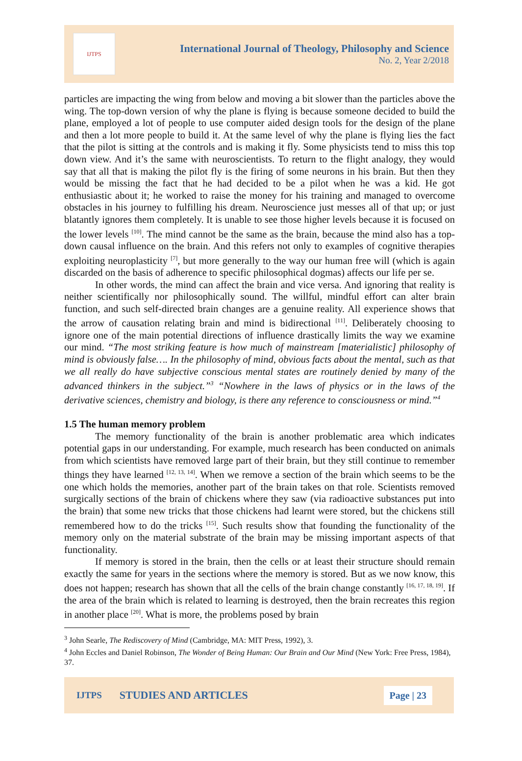IJTPS
International Journal of Theology, Philosophy and Science
No. 2, Year 2/2018
particles are impacting the wing from below and moving a bit slower than the particles above the wing. The top-down version of why the plane is flying is because someone decided to build the plane, employed a lot of people to use computer aided design tools for the design of the plane and then a lot more people to build it. At the same level of why the plane is flying lies the fact that the pilot is sitting at the controls and is making it fly. Some physicists tend to miss this top down view. And it’s the same with neuroscientists. To return to the flight analogy, they would say that all that is making the pilot fly is the firing of some neurons in his brain. But then they would be missing the fact that he had decided to be a pilot when he was a kid. He got enthusiastic about it; he worked to raise the money for his training and managed to overcome obstacles in his journey to fulfilling his dream. Neuroscience just messes all of that up; or just blatantly ignores them completely. It is unable to see those higher levels because it is focused on the lower levels <sup>[10]</sup>. The mind cannot be the same as the brain, because the mind also has a top-down causal influence on the brain. And this refers not only to examples of cognitive therapies exploiting neuroplasticity <sup>[7]</sup>, but more generally to the way our human free will (which is again discarded on the basis of adherence to specific philosophical dogmas) affects our life per se.
In other words, the mind can affect the brain and vice versa. And ignoring that reality is neither scientifically nor philosophically sound. The willful, mindful effort can alter brain function, and such self-directed brain changes are a genuine reality. All experience shows that the arrow of causation relating brain and mind is bidirectional <sup>[11]</sup>. Deliberately choosing to ignore one of the main potential directions of influence drastically limits the way we examine our mind. “The most striking feature is how much of mainstream [materialistic] philosophy of mind is obviously false…. In the philosophy of mind, obvious facts about the mental, such as that we all really do have subjective conscious mental states are routinely denied by many of the advanced thinkers in the subject.”<sup>3</sup> “Nowhere in the laws of physics or in the laws of the derivative sciences, chemistry and biology, is there any reference to consciousness or mind.”<sup>4</sup>
1.5 The human memory problem
The memory functionality of the brain is another problematic area which indicates potential gaps in our understanding. For example, much research has been conducted on animals from which scientists have removed large part of their brain, but they still continue to remember things they have learned <sup>[12, 13, 14]</sup>. When we remove a section of the brain which seems to be the one which holds the memories, another part of the brain takes on that role. Scientists removed surgically sections of the brain of chickens where they saw (via radioactive substances put into the brain) that some new tricks that those chickens had learnt were stored, but the chickens still remembered how to do the tricks <sup>[15]</sup>. Such results show that founding the functionality of the memory only on the material substrate of the brain may be missing important aspects of that functionality.
If memory is stored in the brain, then the cells or at least their structure should remain exactly the same for years in the sections where the memory is stored. But as we now know, this does not happen; research has shown that all the cells of the brain change constantly <sup>[16, 17, 18, 19]</sup>. If the area of the brain which is related to learning is destroyed, then the brain recreates this region in another place <sup>[20]</sup>. What is more, the problems posed by brain
<sup>3</sup> John Searle, The Rediscovery of Mind (Cambridge, MA: MIT Press, 1992), 3.
<sup>4</sup> John Eccles and Daniel Robinson, The Wonder of Being Human: Our Brain and Our Mind (New York: Free Press, 1984), 37.
IJTPS STUDIES AND ARTICLES Page | 23